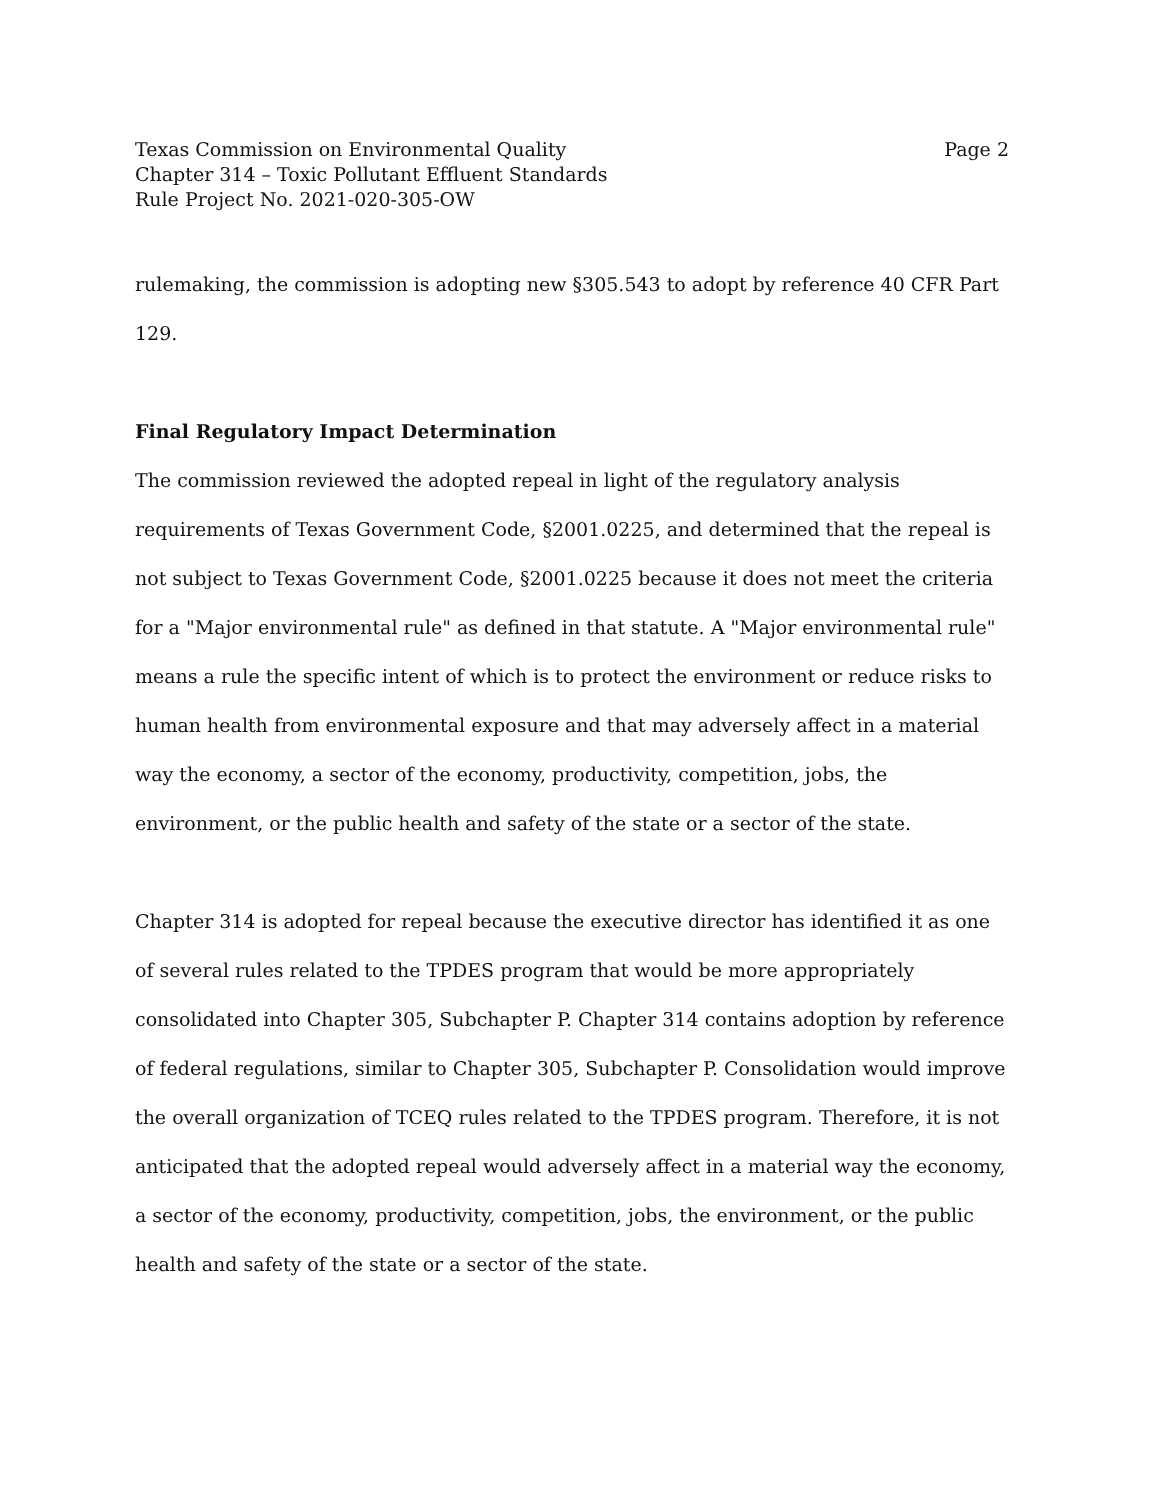Texas Commission on Environmental Quality Page 2
Chapter 314 – Toxic Pollutant Effluent Standards
Rule Project No. 2021-020-305-OW
rulemaking, the commission is adopting new §305.543 to adopt by reference 40 CFR Part 129.
Final Regulatory Impact Determination
The commission reviewed the adopted repeal in light of the regulatory analysis requirements of Texas Government Code, §2001.0225, and determined that the repeal is not subject to Texas Government Code, §2001.0225 because it does not meet the criteria for a "Major environmental rule" as defined in that statute. A "Major environmental rule" means a rule the specific intent of which is to protect the environment or reduce risks to human health from environmental exposure and that may adversely affect in a material way the economy, a sector of the economy, productivity, competition, jobs, the environment, or the public health and safety of the state or a sector of the state.
Chapter 314 is adopted for repeal because the executive director has identified it as one of several rules related to the TPDES program that would be more appropriately consolidated into Chapter 305, Subchapter P. Chapter 314 contains adoption by reference of federal regulations, similar to Chapter 305, Subchapter P. Consolidation would improve the overall organization of TCEQ rules related to the TPDES program. Therefore, it is not anticipated that the adopted repeal would adversely affect in a material way the economy, a sector of the economy, productivity, competition, jobs, the environment, or the public health and safety of the state or a sector of the state.